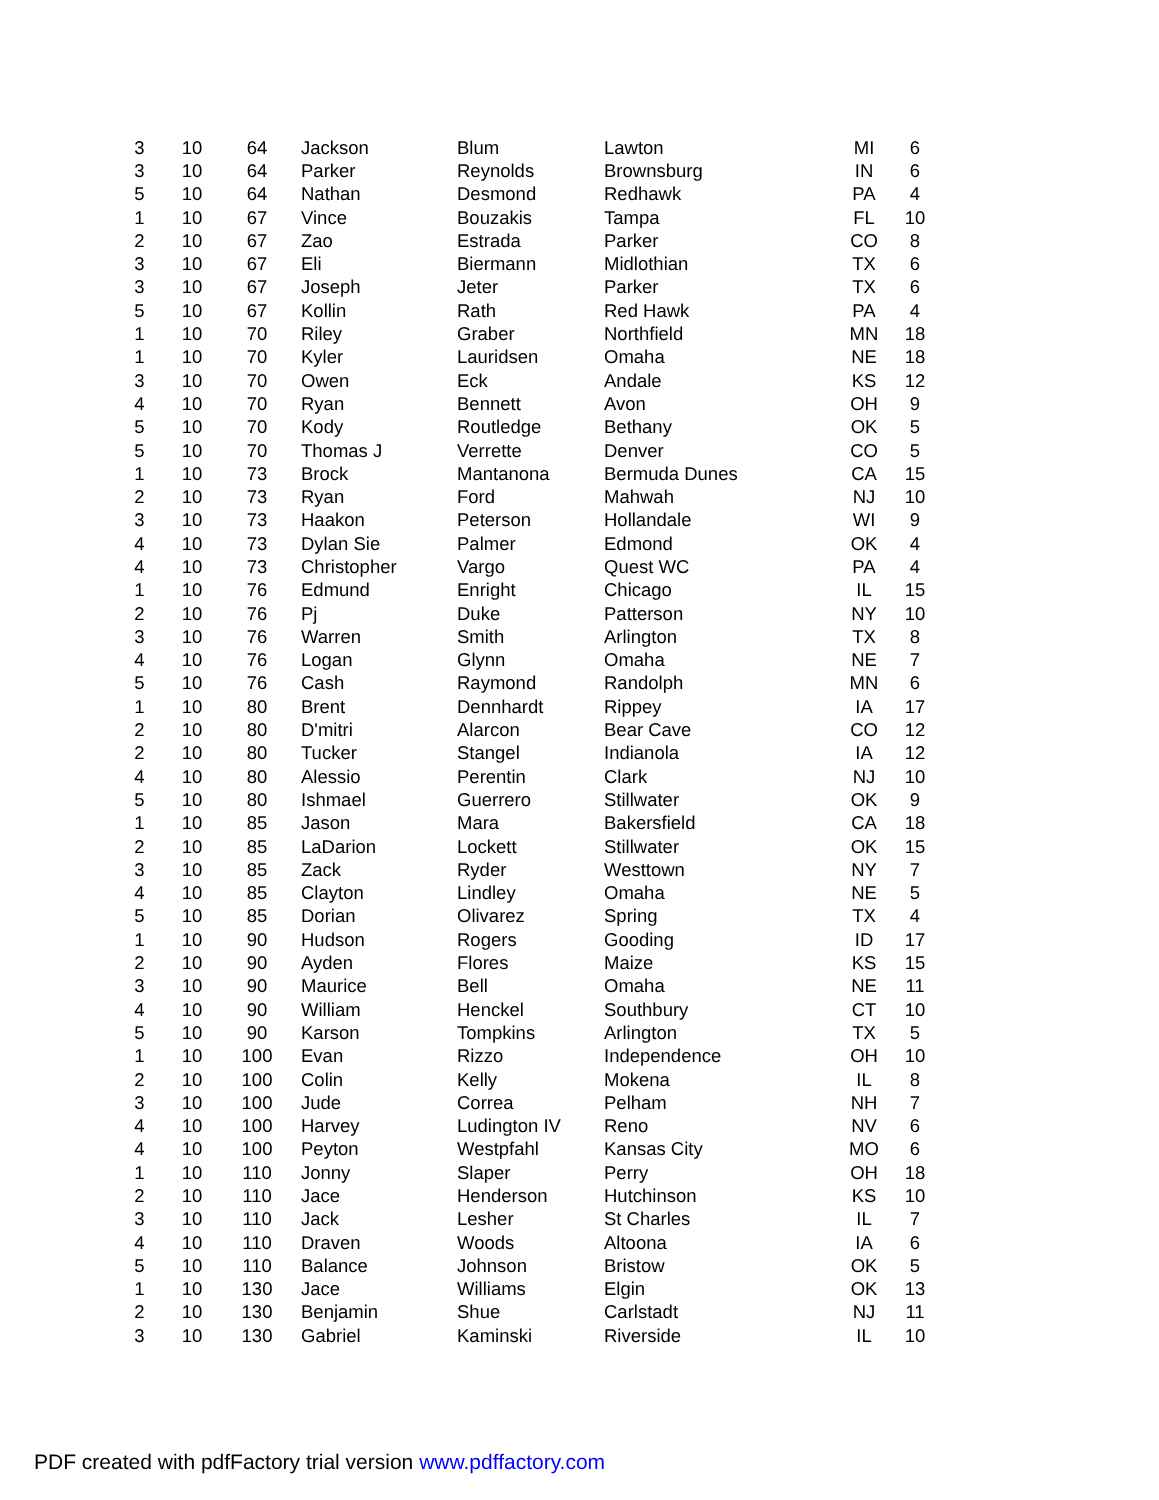| 3 | 10 | 64 | Jackson | Blum | Lawton | MI | 6 |
| 3 | 10 | 64 | Parker | Reynolds | Brownsburg | IN | 6 |
| 5 | 10 | 64 | Nathan | Desmond | Redhawk | PA | 4 |
| 1 | 10 | 67 | Vince | Bouzakis | Tampa | FL | 10 |
| 2 | 10 | 67 | Zao | Estrada | Parker | CO | 8 |
| 3 | 10 | 67 | Eli | Biermann | Midlothian | TX | 6 |
| 3 | 10 | 67 | Joseph | Jeter | Parker | TX | 6 |
| 5 | 10 | 67 | Kollin | Rath | Red Hawk | PA | 4 |
| 1 | 10 | 70 | Riley | Graber | Northfield | MN | 18 |
| 1 | 10 | 70 | Kyler | Lauridsen | Omaha | NE | 18 |
| 3 | 10 | 70 | Owen | Eck | Andale | KS | 12 |
| 4 | 10 | 70 | Ryan | Bennett | Avon | OH | 9 |
| 5 | 10 | 70 | Kody | Routledge | Bethany | OK | 5 |
| 5 | 10 | 70 | Thomas J | Verrette | Denver | CO | 5 |
| 1 | 10 | 73 | Brock | Mantanona | Bermuda Dunes | CA | 15 |
| 2 | 10 | 73 | Ryan | Ford | Mahwah | NJ | 10 |
| 3 | 10 | 73 | Haakon | Peterson | Hollandale | WI | 9 |
| 4 | 10 | 73 | Dylan Sie | Palmer | Edmond | OK | 4 |
| 4 | 10 | 73 | Christopher | Vargo | Quest WC | PA | 4 |
| 1 | 10 | 76 | Edmund | Enright | Chicago | IL | 15 |
| 2 | 10 | 76 | Pj | Duke | Patterson | NY | 10 |
| 3 | 10 | 76 | Warren | Smith | Arlington | TX | 8 |
| 4 | 10 | 76 | Logan | Glynn | Omaha | NE | 7 |
| 5 | 10 | 76 | Cash | Raymond | Randolph | MN | 6 |
| 1 | 10 | 80 | Brent | Dennhardt | Rippey | IA | 17 |
| 2 | 10 | 80 | D'mitri | Alarcon | Bear Cave | CO | 12 |
| 2 | 10 | 80 | Tucker | Stangel | Indianola | IA | 12 |
| 4 | 10 | 80 | Alessio | Perentin | Clark | NJ | 10 |
| 5 | 10 | 80 | Ishmael | Guerrero | Stillwater | OK | 9 |
| 1 | 10 | 85 | Jason | Mara | Bakersfield | CA | 18 |
| 2 | 10 | 85 | LaDarion | Lockett | Stillwater | OK | 15 |
| 3 | 10 | 85 | Zack | Ryder | Westtown | NY | 7 |
| 4 | 10 | 85 | Clayton | Lindley | Omaha | NE | 5 |
| 5 | 10 | 85 | Dorian | Olivarez | Spring | TX | 4 |
| 1 | 10 | 90 | Hudson | Rogers | Gooding | ID | 17 |
| 2 | 10 | 90 | Ayden | Flores | Maize | KS | 15 |
| 3 | 10 | 90 | Maurice | Bell | Omaha | NE | 11 |
| 4 | 10 | 90 | William | Henckel | Southbury | CT | 10 |
| 5 | 10 | 90 | Karson | Tompkins | Arlington | TX | 5 |
| 1 | 10 | 100 | Evan | Rizzo | Independence | OH | 10 |
| 2 | 10 | 100 | Colin | Kelly | Mokena | IL | 8 |
| 3 | 10 | 100 | Jude | Correa | Pelham | NH | 7 |
| 4 | 10 | 100 | Harvey | Ludington IV | Reno | NV | 6 |
| 4 | 10 | 100 | Peyton | Westpfahl | Kansas City | MO | 6 |
| 1 | 10 | 110 | Jonny | Slaper | Perry | OH | 18 |
| 2 | 10 | 110 | Jace | Henderson | Hutchinson | KS | 10 |
| 3 | 10 | 110 | Jack | Lesher | St Charles | IL | 7 |
| 4 | 10 | 110 | Draven | Woods | Altoona | IA | 6 |
| 5 | 10 | 110 | Balance | Johnson | Bristow | OK | 5 |
| 1 | 10 | 130 | Jace | Williams | Elgin | OK | 13 |
| 2 | 10 | 130 | Benjamin | Shue | Carlstadt | NJ | 11 |
| 3 | 10 | 130 | Gabriel | Kaminski | Riverside | IL | 10 |
PDF created with pdfFactory trial version www.pdffactory.com